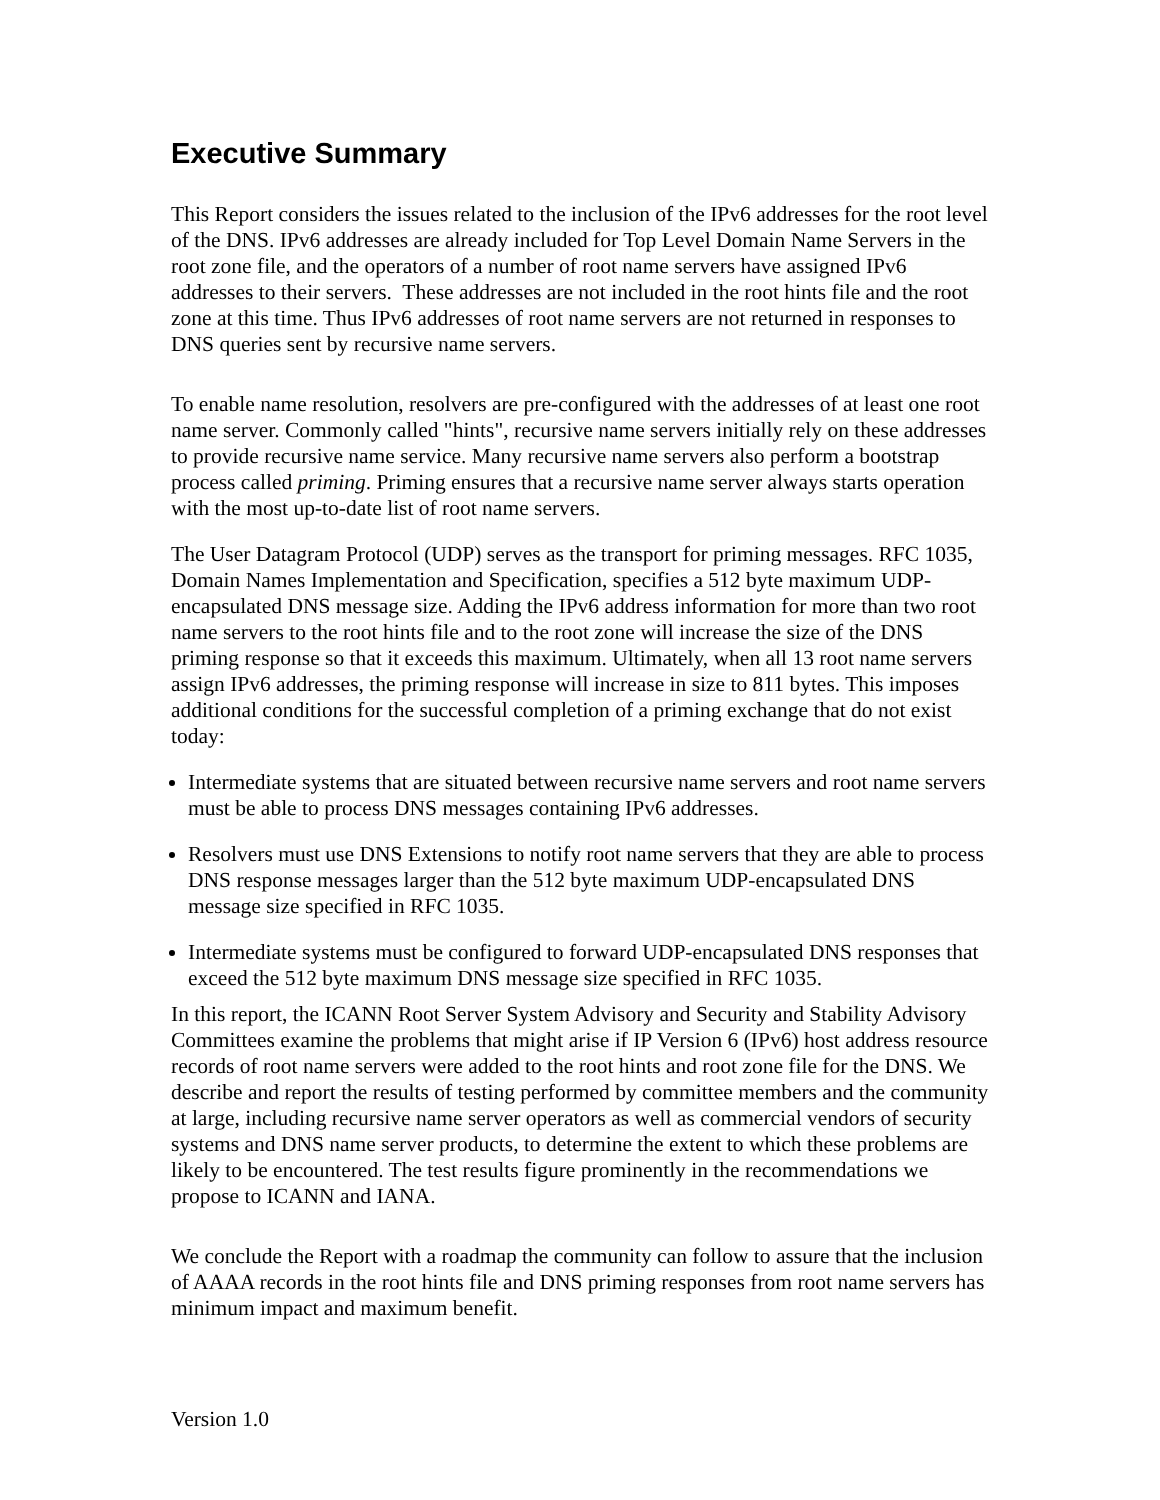Executive Summary
This Report considers the issues related to the inclusion of the IPv6 addresses for the root level of the DNS. IPv6 addresses are already included for Top Level Domain Name Servers in the root zone file, and the operators of a number of root name servers have assigned IPv6 addresses to their servers. These addresses are not included in the root hints file and the root zone at this time. Thus IPv6 addresses of root name servers are not returned in responses to DNS queries sent by recursive name servers.
To enable name resolution, resolvers are pre-configured with the addresses of at least one root name server. Commonly called "hints", recursive name servers initially rely on these addresses to provide recursive name service. Many recursive name servers also perform a bootstrap process called priming. Priming ensures that a recursive name server always starts operation with the most up-to-date list of root name servers.
The User Datagram Protocol (UDP) serves as the transport for priming messages. RFC 1035, Domain Names Implementation and Specification, specifies a 512 byte maximum UDP-encapsulated DNS message size. Adding the IPv6 address information for more than two root name servers to the root hints file and to the root zone will increase the size of the DNS priming response so that it exceeds this maximum. Ultimately, when all 13 root name servers assign IPv6 addresses, the priming response will increase in size to 811 bytes. This imposes additional conditions for the successful completion of a priming exchange that do not exist today:
Intermediate systems that are situated between recursive name servers and root name servers must be able to process DNS messages containing IPv6 addresses.
Resolvers must use DNS Extensions to notify root name servers that they are able to process DNS response messages larger than the 512 byte maximum UDP-encapsulated DNS message size specified in RFC 1035.
Intermediate systems must be configured to forward UDP-encapsulated DNS responses that exceed the 512 byte maximum DNS message size specified in RFC 1035.
In this report, the ICANN Root Server System Advisory and Security and Stability Advisory Committees examine the problems that might arise if IP Version 6 (IPv6) host address resource records of root name servers were added to the root hints and root zone file for the DNS. We describe and report the results of testing performed by committee members and the community at large, including recursive name server operators as well as commercial vendors of security systems and DNS name server products, to determine the extent to which these problems are likely to be encountered. The test results figure prominently in the recommendations we propose to ICANN and IANA.
We conclude the Report with a roadmap the community can follow to assure that the inclusion of AAAA records in the root hints file and DNS priming responses from root name servers has minimum impact and maximum benefit.
Version 1.0